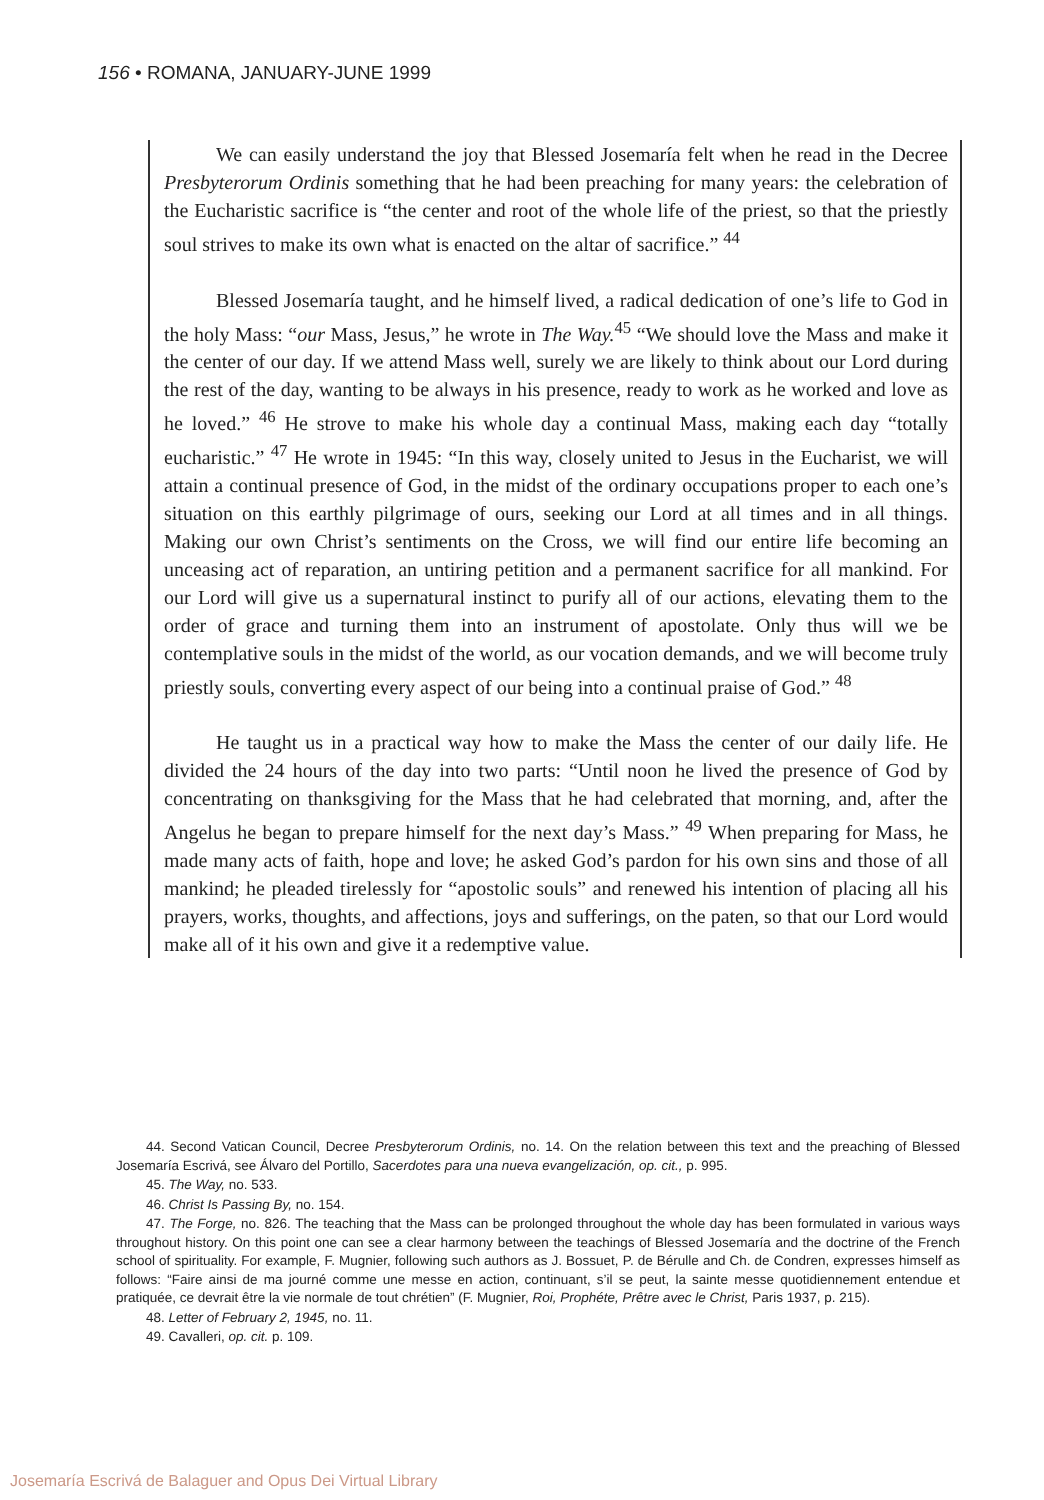156 • ROMANA, JANUARY-JUNE 1999
We can easily understand the joy that Blessed Josemaría felt when he read in the Decree Presbyterorum Ordinis something that he had been preaching for many years: the celebration of the Eucharistic sacrifice is “the center and root of the whole life of the priest, so that the priestly soul strives to make its own what is enacted on the altar of sacrifice.” <sup>44</sup>
Blessed Josemaría taught, and he himself lived, a radical dedication of one’s life to God in the holy Mass: “our Mass, Jesus,” he wrote in The Way.<sup>45</sup> “We should love the Mass and make it the center of our day. If we attend Mass well, surely we are likely to think about our Lord during the rest of the day, wanting to be always in his presence, ready to work as he worked and love as he loved.” <sup>46</sup> He strove to make his whole day a continual Mass, making each day “totally eucharistic.” <sup>47</sup> He wrote in 1945: “In this way, closely united to Jesus in the Eucharist, we will attain a continual presence of God, in the midst of the ordinary occupations proper to each one’s situation on this earthly pilgrimage of ours, seeking our Lord at all times and in all things. Making our own Christ’s sentiments on the Cross, we will find our entire life becoming an unceasing act of reparation, an untiring petition and a permanent sacrifice for all mankind. For our Lord will give us a supernatural instinct to purify all of our actions, elevating them to the order of grace and turning them into an instrument of apostolate. Only thus will we be contemplative souls in the midst of the world, as our vocation demands, and we will become truly priestly souls, converting every aspect of our being into a continual praise of God.” <sup>48</sup>
He taught us in a practical way how to make the Mass the center of our daily life. He divided the 24 hours of the day into two parts: “Until noon he lived the presence of God by concentrating on thanksgiving for the Mass that he had celebrated that morning, and, after the Angelus he began to prepare himself for the next day’s Mass.” <sup>49</sup> When preparing for Mass, he made many acts of faith, hope and love; he asked God’s pardon for his own sins and those of all mankind; he pleaded tirelessly for “apostolic souls” and renewed his intention of placing all his prayers, works, thoughts, and affections, joys and sufferings, on the paten, so that our Lord would make all of it his own and give it a redemptive value.
44. Second Vatican Council, Decree Presbyterorum Ordinis, no. 14. On the relation between this text and the preaching of Blessed Josemaría Escrivá, see Álvaro del Portillo, Sacerdotes para una nueva evangelización, op. cit., p. 995.
45. The Way, no. 533.
46. Christ Is Passing By, no. 154.
47. The Forge, no. 826. The teaching that the Mass can be prolonged throughout the whole day has been formulated in various ways throughout history. On this point one can see a clear harmony between the teachings of Blessed Josemaría and the doctrine of the French school of spirituality. For example, F. Mugnier, following such authors as J. Bossuet, P. de Bérulle and Ch. de Condren, expresses himself as follows: “Faire ainsi de ma journé comme une messe en action, continuant, s’il se peut, la sainte messe quotidiennement entendue et pratiquée, ce devrait être la vie normale de tout chrétien” (F. Mugnier, Roi, Prophéte, Prêtre avec le Christ, Paris 1937, p. 215).
48. Letter of February 2, 1945, no. 11.
49. Cavalleri, op. cit. p. 109.
Josemaría Escrivá de Balaguer and Opus Dei Virtual Library